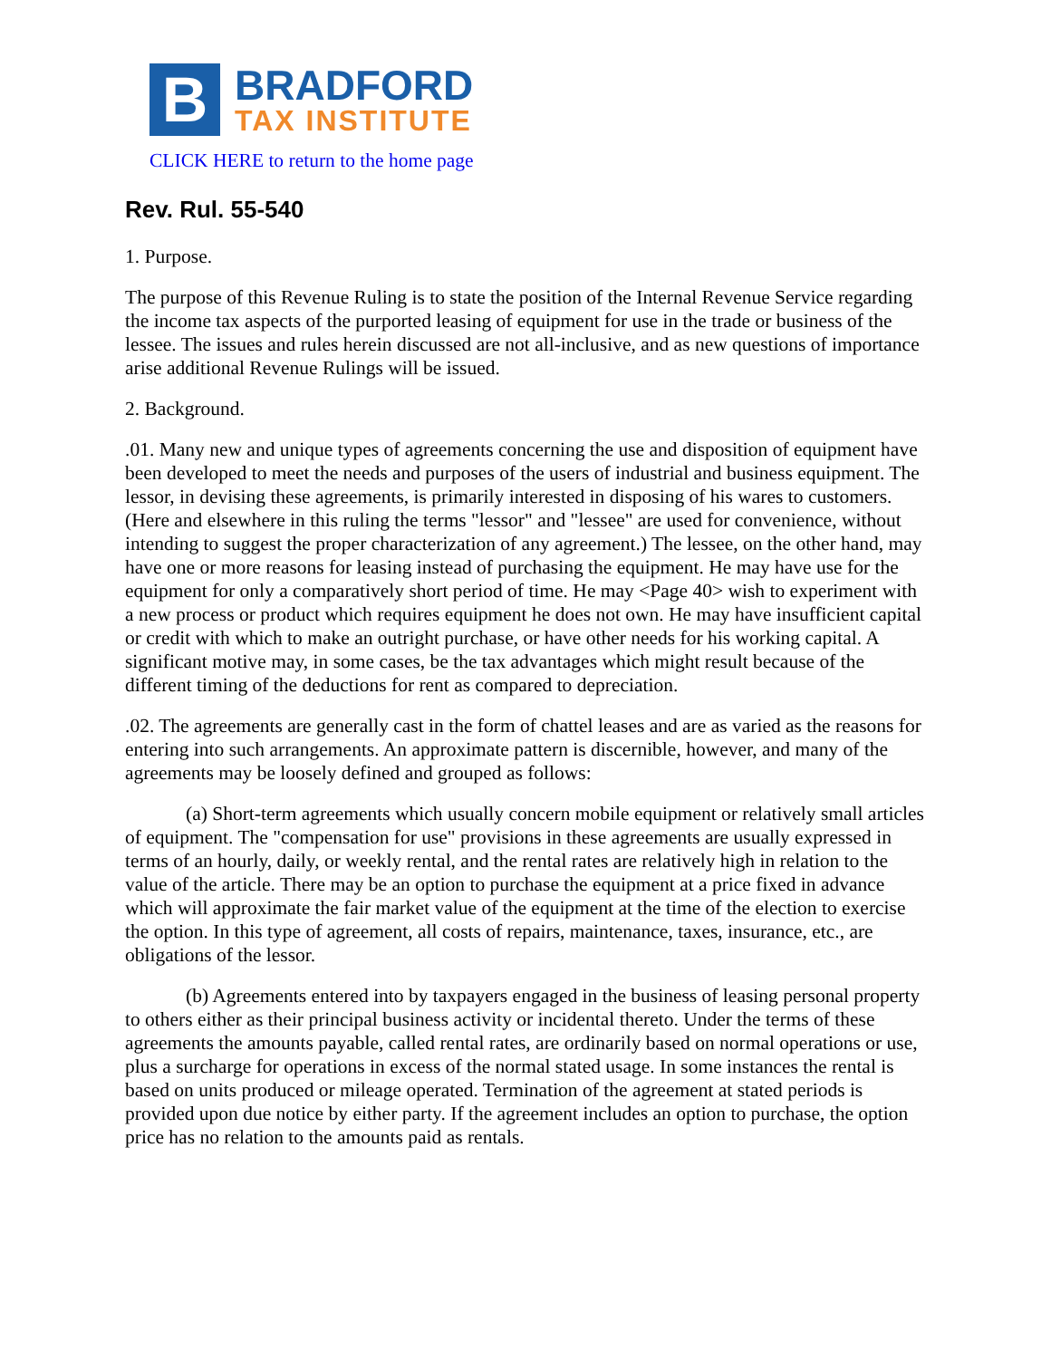B
BRADFORD
TAX INSTITUTE
CLICK HERE to return to the home page
Rev. Rul. 55-540
1. Purpose.
The purpose of this Revenue Ruling is to state the position of the Internal Revenue Service regarding the income tax aspects of the purported leasing of equipment for use in the trade or business of the lessee. The issues and rules herein discussed are not all-inclusive, and as new questions of importance arise additional Revenue Rulings will be issued.
2. Background.
.01. Many new and unique types of agreements concerning the use and disposition of equipment have been developed to meet the needs and purposes of the users of industrial and business equipment. The lessor, in devising these agreements, is primarily interested in disposing of his wares to customers. (Here and elsewhere in this ruling the terms "lessor" and "lessee" are used for convenience, without intending to suggest the proper characterization of any agreement.) The lessee, on the other hand, may have one or more reasons for leasing instead of purchasing the equipment. He may have use for the equipment for only a comparatively short period of time. He may <Page 40> wish to experiment with a new process or product which requires equipment he does not own. He may have insufficient capital or credit with which to make an outright purchase, or have other needs for his working capital. A significant motive may, in some cases, be the tax advantages which might result because of the different timing of the deductions for rent as compared to depreciation.
.02. The agreements are generally cast in the form of chattel leases and are as varied as the reasons for entering into such arrangements. An approximate pattern is discernible, however, and many of the agreements may be loosely defined and grouped as follows:
(a) Short-term agreements which usually concern mobile equipment or relatively small articles of equipment. The "compensation for use" provisions in these agreements are usually expressed in terms of an hourly, daily, or weekly rental, and the rental rates are relatively high in relation to the value of the article. There may be an option to purchase the equipment at a price fixed in advance which will approximate the fair market value of the equipment at the time of the election to exercise the option. In this type of agreement, all costs of repairs, maintenance, taxes, insurance, etc., are obligations of the lessor.
(b) Agreements entered into by taxpayers engaged in the business of leasing personal property to others either as their principal business activity or incidental thereto. Under the terms of these agreements the amounts payable, called rental rates, are ordinarily based on normal operations or use, plus a surcharge for operations in excess of the normal stated usage. In some instances the rental is based on units produced or mileage operated. Termination of the agreement at stated periods is provided upon due notice by either party. If the agreement includes an option to purchase, the option price has no relation to the amounts paid as rentals.